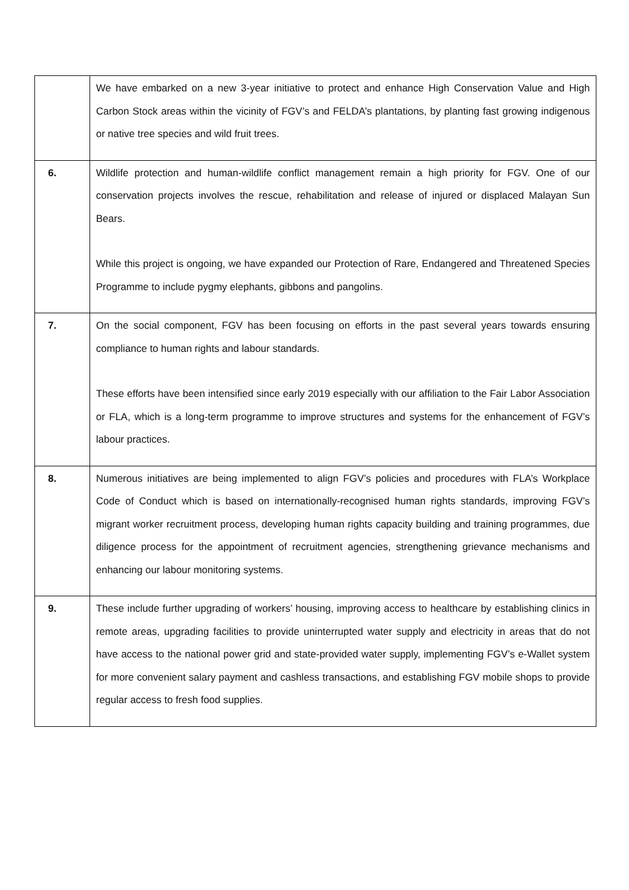| | We have embarked on a new 3-year initiative to protect and enhance High Conservation Value and High Carbon Stock areas within the vicinity of FGV’s and FELDA’s plantations, by planting fast growing indigenous or native tree species and wild fruit trees. |
| 6. | Wildlife protection and human-wildlife conflict management remain a high priority for FGV. One of our conservation projects involves the rescue, rehabilitation and release of injured or displaced Malayan Sun Bears. While this project is ongoing, we have expanded our Protection of Rare, Endangered and Threatened Species Programme to include pygmy elephants, gibbons and pangolins. |
| 7. | On the social component, FGV has been focusing on efforts in the past several years towards ensuring compliance to human rights and labour standards. These efforts have been intensified since early 2019 especially with our affiliation to the Fair Labor Association or FLA, which is a long-term programme to improve structures and systems for the enhancement of FGV’s labour practices. |
| 8. | Numerous initiatives are being implemented to align FGV’s policies and procedures with FLA’s Workplace Code of Conduct which is based on internationally-recognised human rights standards, improving FGV’s migrant worker recruitment process, developing human rights capacity building and training programmes, due diligence process for the appointment of recruitment agencies, strengthening grievance mechanisms and enhancing our labour monitoring systems. |
| 9. | These include further upgrading of workers’ housing, improving access to healthcare by establishing clinics in remote areas, upgrading facilities to provide uninterrupted water supply and electricity in areas that do not have access to the national power grid and state-provided water supply, implementing FGV’s e-Wallet system for more convenient salary payment and cashless transactions, and establishing FGV mobile shops to provide regular access to fresh food supplies. |